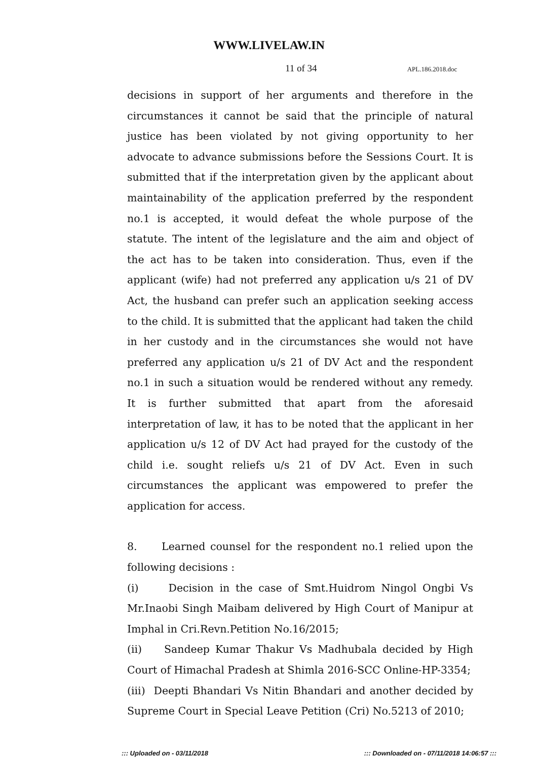WWW.LIVELAW.IN
11 of 34 APL.186.2018.doc
decisions in support of her arguments and therefore in the circumstances it cannot be said that the principle of natural justice has been violated by not giving opportunity to her advocate to advance submissions before the Sessions Court. It is submitted that if the interpretation given by the applicant about maintainability of the application preferred by the respondent no.1 is accepted, it would defeat the whole purpose of the statute. The intent of the legislature and the aim and object of the act has to be taken into consideration. Thus, even if the applicant (wife) had not preferred any application u/s 21 of DV Act, the husband can prefer such an application seeking access to the child. It is submitted that the applicant had taken the child in her custody and in the circumstances she would not have preferred any application u/s 21 of DV Act and the respondent no.1 in such a situation would be rendered without any remedy. It is further submitted that apart from the aforesaid interpretation of law, it has to be noted that the applicant in her application u/s 12 of DV Act had prayed for the custody of the child i.e. sought reliefs u/s 21 of DV Act. Even in such circumstances the applicant was empowered to prefer the application for access.
8. Learned counsel for the respondent no.1 relied upon the following decisions :
(i) Decision in the case of Smt.Huidrom Ningol Ongbi Vs Mr.Inaobi Singh Maibam delivered by High Court of Manipur at Imphal in Cri.Revn.Petition No.16/2015;
(ii) Sandeep Kumar Thakur Vs Madhubala decided by High Court of Himachal Pradesh at Shimla 2016-SCC Online-HP-3354;
(iii) Deepti Bhandari Vs Nitin Bhandari and another decided by Supreme Court in Special Leave Petition (Cri) No.5213 of 2010;
::: Uploaded on - 03/11/2018 ::: Downloaded on - 07/11/2018 14:06:57 :::